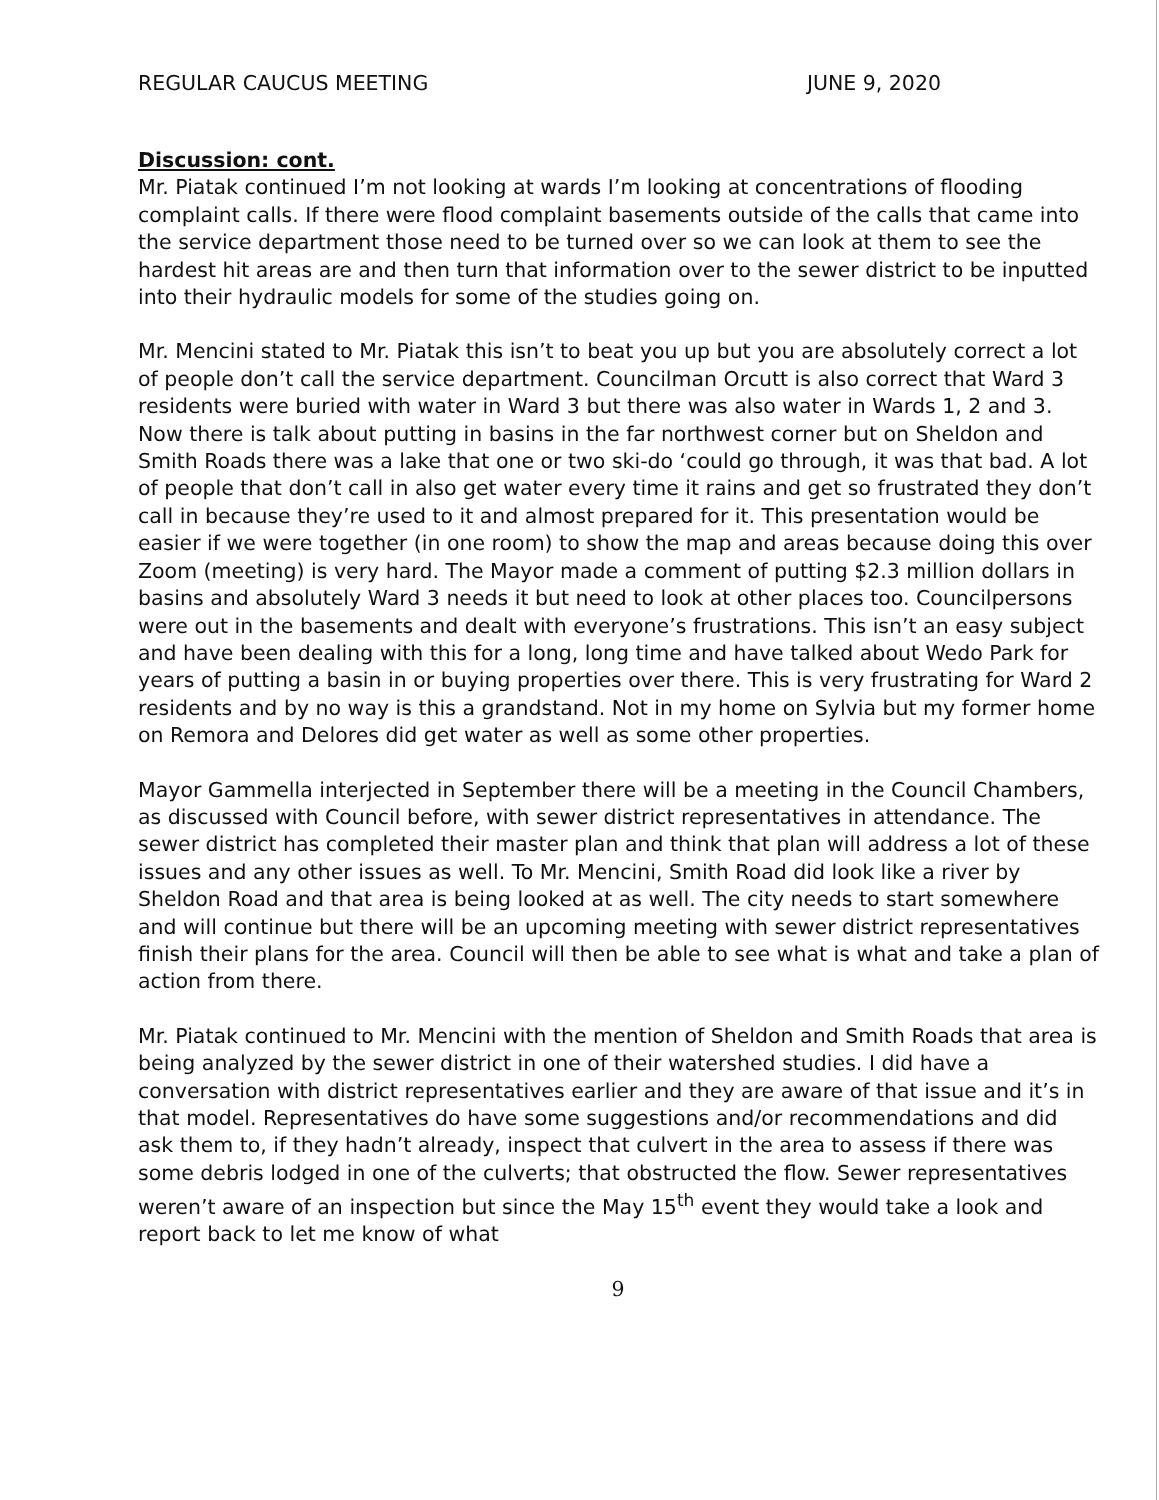REGULAR CAUCUS MEETING JUNE 9, 2020
Discussion: cont.
Mr. Piatak continued I’m not looking at wards I’m looking at concentrations of flooding complaint calls. If there were flood complaint basements outside of the calls that came into the service department those need to be turned over so we can look at them to see the hardest hit areas are and then turn that information over to the sewer district to be inputted into their hydraulic models for some of the studies going on.
Mr. Mencini stated to Mr. Piatak this isn’t to beat you up but you are absolutely correct a lot of people don’t call the service department. Councilman Orcutt is also correct that Ward 3 residents were buried with water in Ward 3 but there was also water in Wards 1, 2 and 3. Now there is talk about putting in basins in the far northwest corner but on Sheldon and Smith Roads there was a lake that one or two ski-do ‘could go through, it was that bad. A lot of people that don’t call in also get water every time it rains and get so frustrated they don’t call in because they’re used to it and almost prepared for it. This presentation would be easier if we were together (in one room) to show the map and areas because doing this over Zoom (meeting) is very hard. The Mayor made a comment of putting $2.3 million dollars in basins and absolutely Ward 3 needs it but need to look at other places too. Councilpersons were out in the basements and dealt with everyone’s frustrations. This isn’t an easy subject and have been dealing with this for a long, long time and have talked about Wedo Park for years of putting a basin in or buying properties over there. This is very frustrating for Ward 2 residents and by no way is this a grandstand. Not in my home on Sylvia but my former home on Remora and Delores did get water as well as some other properties.
Mayor Gammella interjected in September there will be a meeting in the Council Chambers, as discussed with Council before, with sewer district representatives in attendance. The sewer district has completed their master plan and think that plan will address a lot of these issues and any other issues as well. To Mr. Mencini, Smith Road did look like a river by Sheldon Road and that area is being looked at as well. The city needs to start somewhere and will continue but there will be an upcoming meeting with sewer district representatives finish their plans for the area. Council will then be able to see what is what and take a plan of action from there.
Mr. Piatak continued to Mr. Mencini with the mention of Sheldon and Smith Roads that area is being analyzed by the sewer district in one of their watershed studies. I did have a conversation with district representatives earlier and they are aware of that issue and it’s in that model. Representatives do have some suggestions and/or recommendations and did ask them to, if they hadn’t already, inspect that culvert in the area to assess if there was some debris lodged in one of the culverts; that obstructed the flow. Sewer representatives weren’t aware of an inspection but since the May 15<sup>th</sup> event they would take a look and report back to let me know of what
9